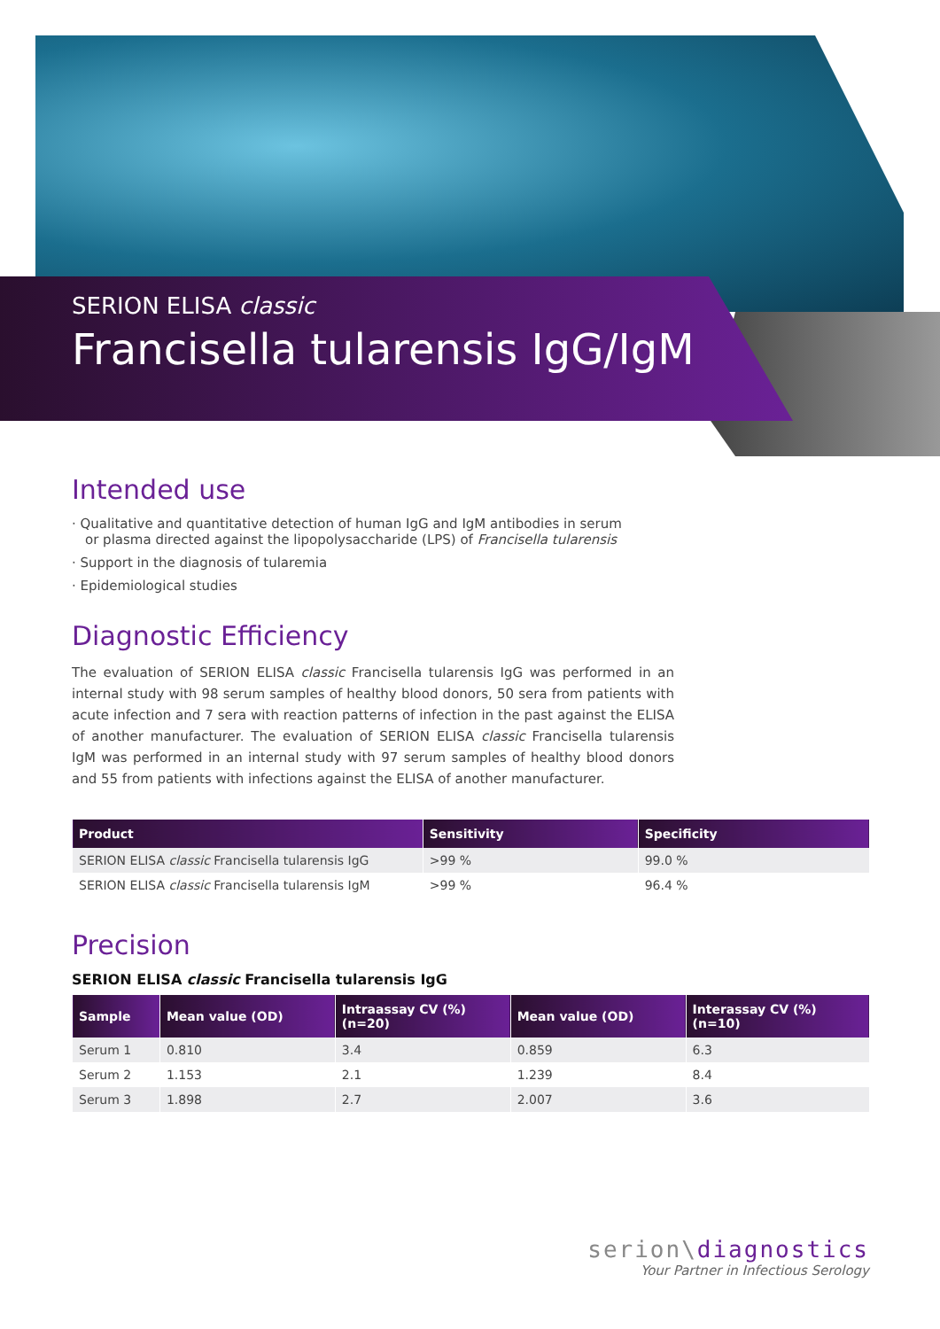SERION ELISA classic
Francisella tularensis IgG/IgM
Intended use
· Qualitative and quantitative detection of human IgG and IgM antibodies in serum or plasma directed against the lipopolysaccharide (LPS) of Francisella tularensis
· Support in the diagnosis of tularemia
· Epidemiological studies
Diagnostic Efficiency
The evaluation of SERION ELISA classic Francisella tularensis IgG was performed in an internal study with 98 serum samples of healthy blood donors, 50 sera from patients with acute infection and 7 sera with reaction patterns of infection in the past against the ELISA of another manufacturer. The evaluation of SERION ELISA classic Francisella tularensis IgM was performed in an internal study with 97 serum samples of healthy blood donors and 55 from patients with infections against the ELISA of another manufacturer.
| Product | Sensitivity | Specificity |
| --- | --- | --- |
| SERION ELISA classic Francisella tularensis IgG | >99 % | 99.0 % |
| SERION ELISA classic Francisella tularensis IgM | >99 % | 96.4 % |
Precision
SERION ELISA classic Francisella tularensis IgG
| Sample | Mean value (OD) | Intraassay CV (%) (n=20) | Mean value (OD) | Interassay CV (%) (n=10) |
| --- | --- | --- | --- | --- |
| Serum 1 | 0.810 | 3.4 | 0.859 | 6.3 |
| Serum 2 | 1.153 | 2.1 | 1.239 | 8.4 |
| Serum 3 | 1.898 | 2.7 | 2.007 | 3.6 |
serion\diagnostics
Your Partner in Infectious Serology